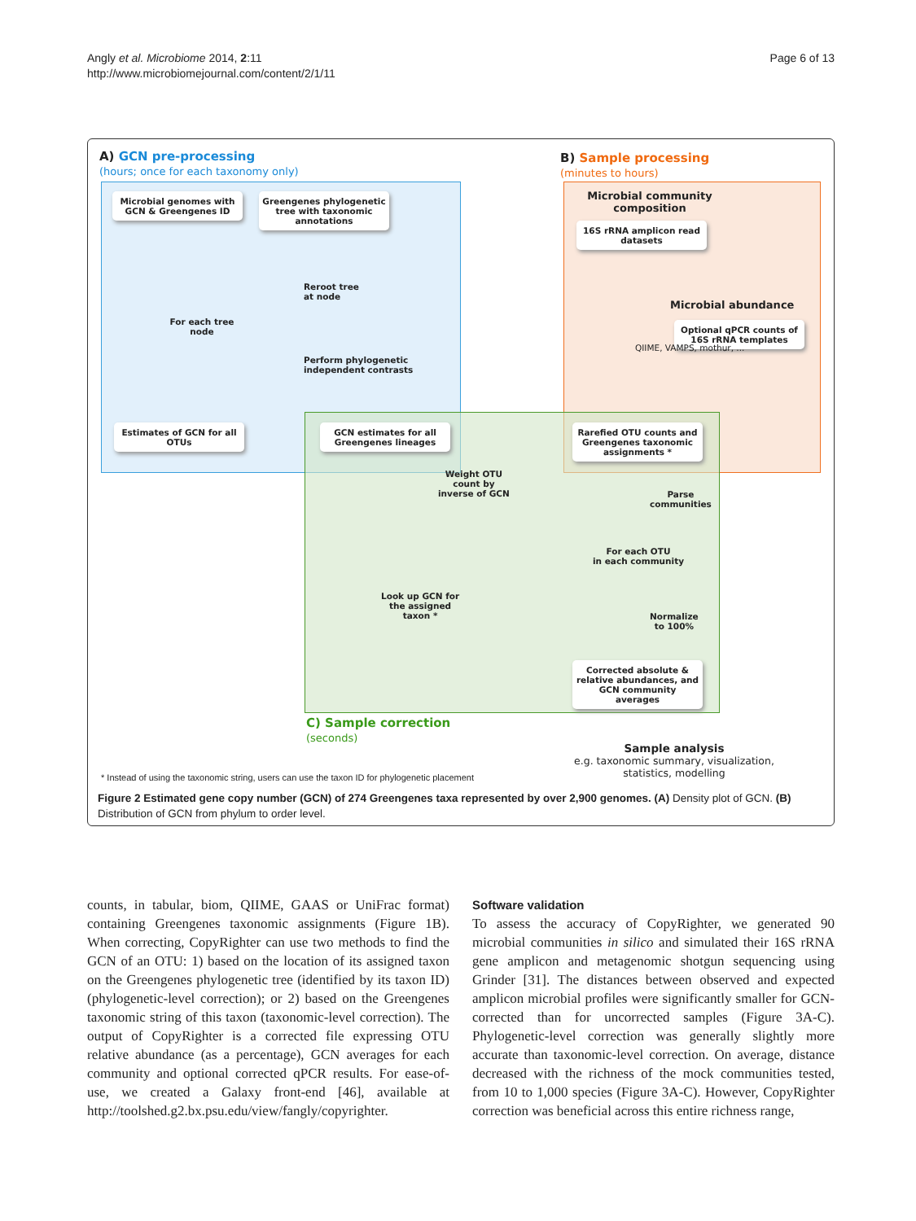Angly et al. Microbiome 2014, 2:11
http://www.microbiomejournal.com/content/2/1/11
Page 6 of 13
A) GCN pre-processing
(hours; once for each taxonomy only)
B) Sample processing
(minutes to hours)
Microbial genomes with GCN & Greengenes ID
Greengenes phylogenetic tree with taxonomic annotations
For each tree node
Reroot tree
at node
Perform phylogenetic
independent contrasts
Estimates of GCN for all OTUs
GCN estimates for all Greengenes lineages
Microbial community composition
16S rRNA amplicon read datasets
Microbial abundance
Optional qPCR counts of 16S rRNA templates
QIIME, VAMPS, mothur, ...
Rarefied OTU counts and Greengenes taxonomic assignments *
Weight OTU
count by
inverse of GCN
Parse
communities
For each OTU
in each community
Look up GCN for
the assigned
taxon *
Normalize
to 100%
Corrected absolute & relative abundances, and GCN community averages
C) Sample correction
(seconds)
Sample analysis
e.g. taxonomic summary, visualization, statistics, modelling
* Instead of using the taxonomic string, users can use the taxon ID for phylogenetic placement
Figure 2 Estimated gene copy number (GCN) of 274 Greengenes taxa represented by over 2,900 genomes. (A) Density plot of GCN. (B) Distribution of GCN from phylum to order level.
counts, in tabular, biom, QIIME, GAAS or UniFrac format) containing Greengenes taxonomic assignments (Figure 1B). When correcting, CopyRighter can use two methods to find the GCN of an OTU: 1) based on the location of its assigned taxon on the Greengenes phylogenetic tree (identified by its taxon ID) (phylogenetic-level correction); or 2) based on the Greengenes taxonomic string of this taxon (taxonomic-level correction). The output of CopyRighter is a corrected file expressing OTU relative abundance (as a percentage), GCN averages for each community and optional corrected qPCR results. For ease-of-use, we created a Galaxy front-end [46], available at http://toolshed.g2.bx.psu.edu/view/fangly/copyrighter.
Software validation
To assess the accuracy of CopyRighter, we generated 90 microbial communities in silico and simulated their 16S rRNA gene amplicon and metagenomic shotgun sequencing using Grinder [31]. The distances between observed and expected amplicon microbial profiles were significantly smaller for GCN-corrected than for uncorrected samples (Figure 3A-C). Phylogenetic-level correction was generally slightly more accurate than taxonomic-level correction. On average, distance decreased with the richness of the mock communities tested, from 10 to 1,000 species (Figure 3A-C). However, CopyRighter correction was beneficial across this entire richness range,